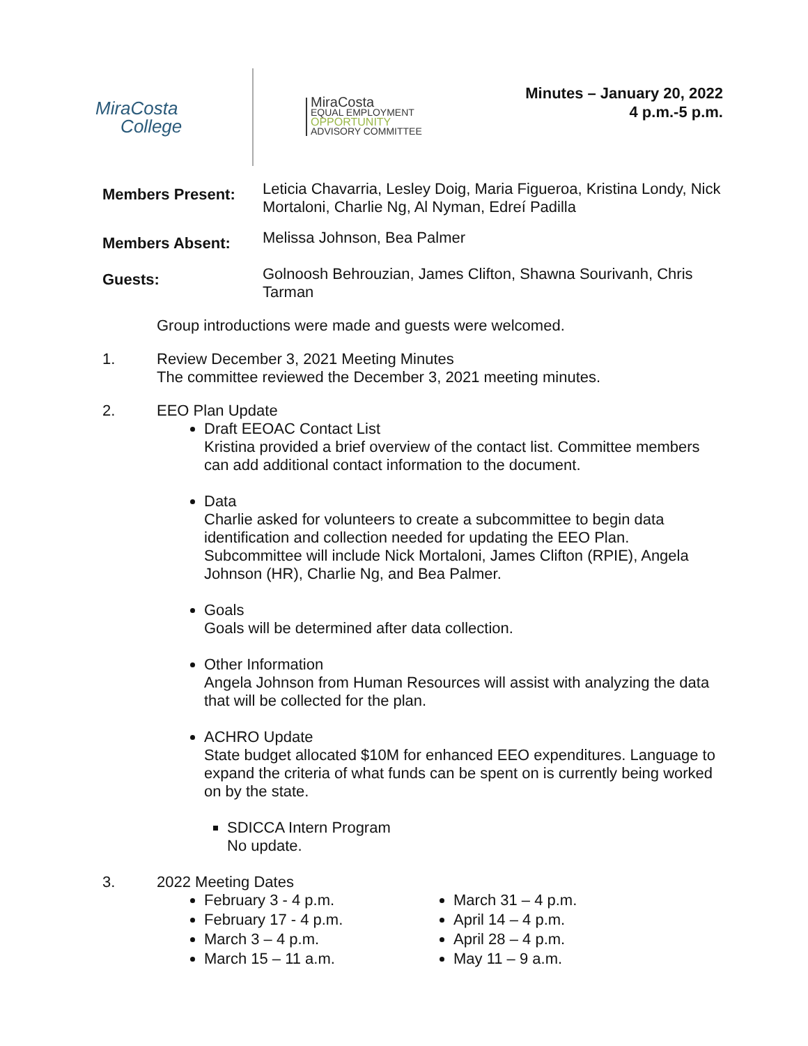MiraCosta
College
MiraCosta
EQUAL EMPLOYMENT
OPPORTUNITY
ADVISORY COMMITTEE
Minutes – January 20, 2022
4 p.m.-5 p.m.
Members Present:
Leticia Chavarria, Lesley Doig, Maria Figueroa, Kristina Londy, Nick Mortaloni, Charlie Ng, Al Nyman, Edreí Padilla
Members Absent:
Melissa Johnson, Bea Palmer
Guests:
Golnoosh Behrouzian, James Clifton, Shawna Sourivanh, Chris Tarman
Group introductions were made and guests were welcomed.
1. Review December 3, 2021 Meeting Minutes
The committee reviewed the December 3, 2021 meeting minutes.
2. EEO Plan Update
Draft EEOAC Contact List
Kristina provided a brief overview of the contact list. Committee members can add additional contact information to the document.
Data
Charlie asked for volunteers to create a subcommittee to begin data identification and collection needed for updating the EEO Plan. Subcommittee will include Nick Mortaloni, James Clifton (RPIE), Angela Johnson (HR), Charlie Ng, and Bea Palmer.
Goals
Goals will be determined after data collection.
Other Information
Angela Johnson from Human Resources will assist with analyzing the data that will be collected for the plan.
ACHRO Update
State budget allocated $10M for enhanced EEO expenditures. Language to expand the criteria of what funds can be spent on is currently being worked on by the state.
SDICCA Intern Program
No update.
3. 2022 Meeting Dates
February 3 - 4 p.m.
February 17 - 4 p.m.
March 3 – 4 p.m.
March 15 – 11 a.m.
March 31 – 4 p.m.
April 14 – 4 p.m.
April 28 – 4 p.m.
May 11 – 9 a.m.